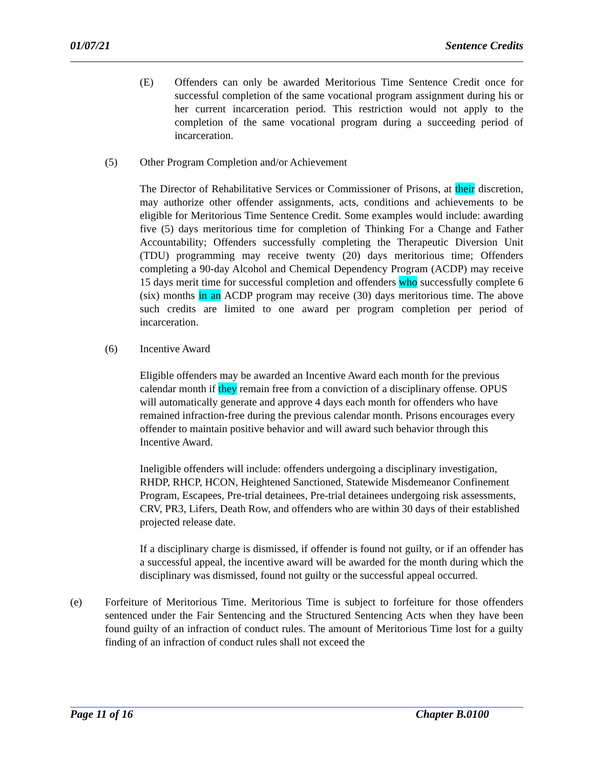01/07/21 Sentence Credits
(E) Offenders can only be awarded Meritorious Time Sentence Credit once for successful completion of the same vocational program assignment during his or her current incarceration period. This restriction would not apply to the completion of the same vocational program during a succeeding period of incarceration.
(5) Other Program Completion and/or Achievement
The Director of Rehabilitative Services or Commissioner of Prisons, at their discretion, may authorize other offender assignments, acts, conditions and achievements to be eligible for Meritorious Time Sentence Credit. Some examples would include: awarding five (5) days meritorious time for completion of Thinking For a Change and Father Accountability; Offenders successfully completing the Therapeutic Diversion Unit (TDU) programming may receive twenty (20) days meritorious time; Offenders completing a 90-day Alcohol and Chemical Dependency Program (ACDP) may receive 15 days merit time for successful completion and offenders who successfully complete 6 (six) months in an ACDP program may receive (30) days meritorious time. The above such credits are limited to one award per program completion per period of incarceration.
(6) Incentive Award
Eligible offenders may be awarded an Incentive Award each month for the previous calendar month if they remain free from a conviction of a disciplinary offense. OPUS will automatically generate and approve 4 days each month for offenders who have remained infraction-free during the previous calendar month. Prisons encourages every offender to maintain positive behavior and will award such behavior through this Incentive Award.
Ineligible offenders will include: offenders undergoing a disciplinary investigation, RHDP, RHCP, HCON, Heightened Sanctioned, Statewide Misdemeanor Confinement Program, Escapees, Pre-trial detainees, Pre-trial detainees undergoing risk assessments, CRV, PR3, Lifers, Death Row, and offenders who are within 30 days of their established projected release date.
If a disciplinary charge is dismissed, if offender is found not guilty, or if an offender has a successful appeal, the incentive award will be awarded for the month during which the disciplinary was dismissed, found not guilty or the successful appeal occurred.
(e) Forfeiture of Meritorious Time. Meritorious Time is subject to forfeiture for those offenders sentenced under the Fair Sentencing and the Structured Sentencing Acts when they have been found guilty of an infraction of conduct rules. The amount of Meritorious Time lost for a guilty finding of an infraction of conduct rules shall not exceed the
Page 11 of 16 Chapter B.0100